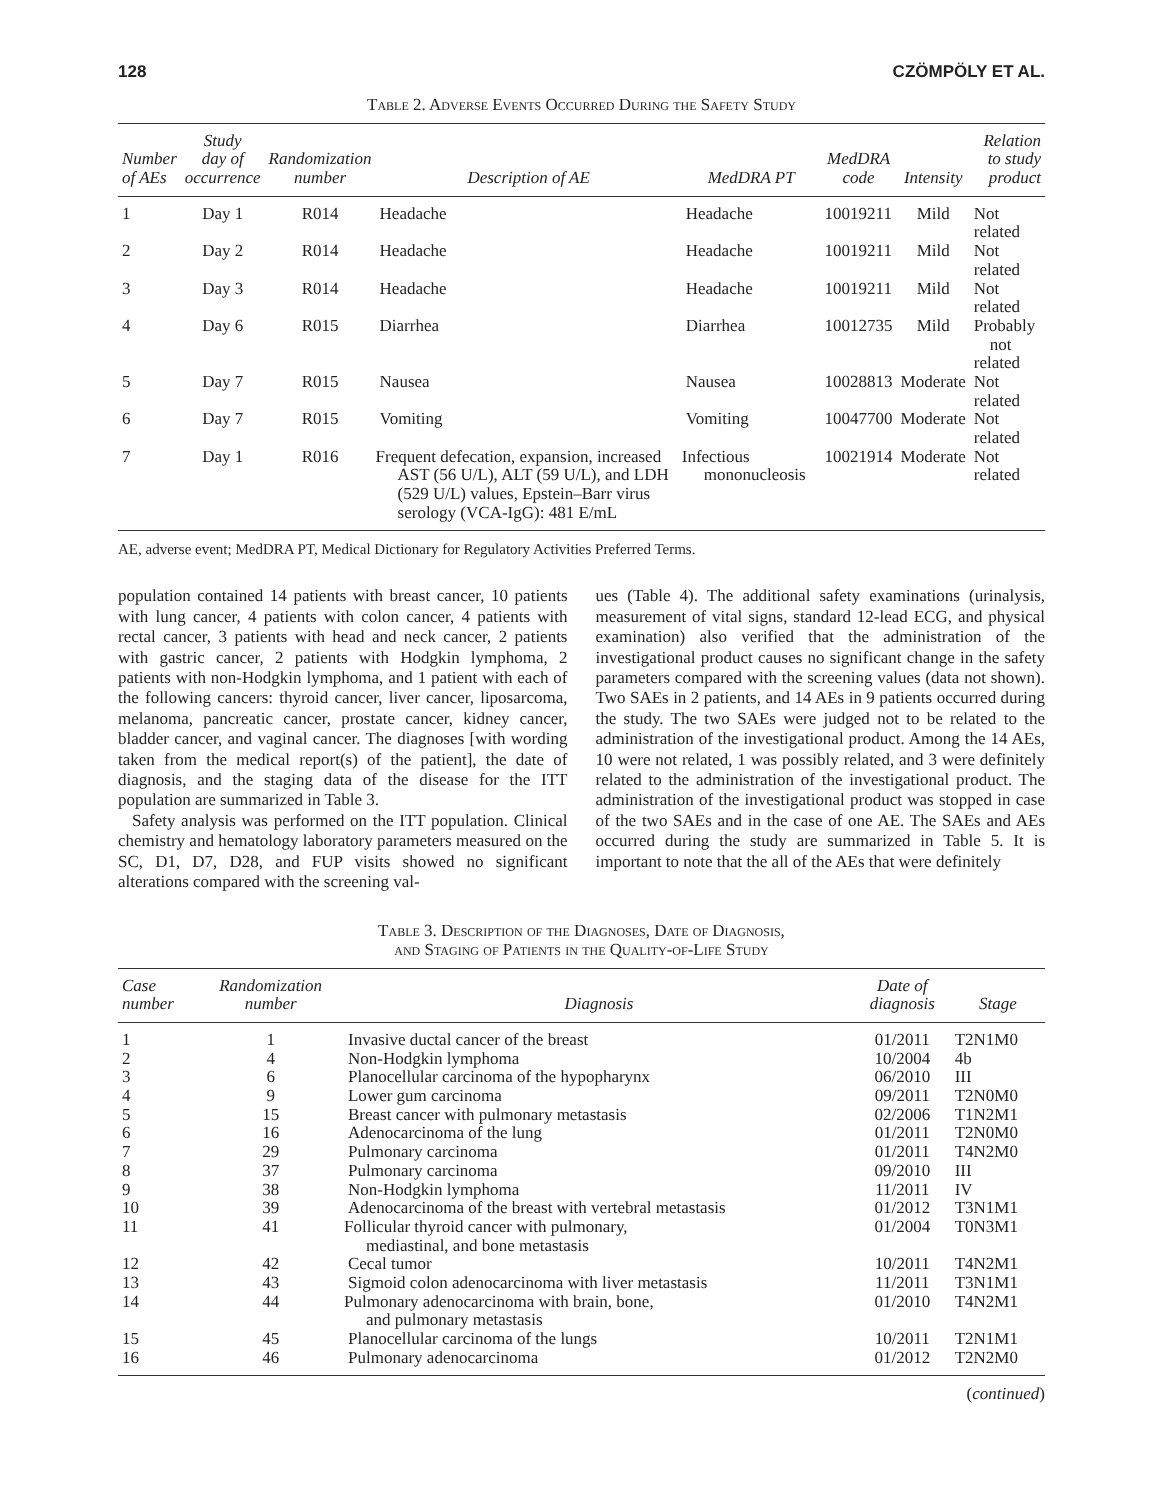128 CZÖMPÖLY ET AL.
Table 2. Adverse Events Occurred During the Safety Study
| Number of AEs | Study day of occurrence | Randomization number | Description of AE | MedDRA PT | MedDRA code | Intensity | Relation to study product |
| --- | --- | --- | --- | --- | --- | --- | --- |
| 1 | Day 1 | R014 | Headache | Headache | 10019211 | Mild | Not related |
| 2 | Day 2 | R014 | Headache | Headache | 10019211 | Mild | Not related |
| 3 | Day 3 | R014 | Headache | Headache | 10019211 | Mild | Not related |
| 4 | Day 6 | R015 | Diarrhea | Diarrhea | 10012735 | Mild | Probably not related |
| 5 | Day 7 | R015 | Nausea | Nausea | 10028813 | Moderate | Not related |
| 6 | Day 7 | R015 | Vomiting | Vomiting | 10047700 | Moderate | Not related |
| 7 | Day 1 | R016 | Frequent defecation, expansion, increased AST (56 U/L), ALT (59 U/L), and LDH (529 U/L) values, Epstein–Barr virus serology (VCA-IgG): 481 E/mL | Infectious mononucleosis | 10021914 | Moderate | Not related |
AE, adverse event; MedDRA PT, Medical Dictionary for Regulatory Activities Preferred Terms.
population contained 14 patients with breast cancer, 10 patients with lung cancer, 4 patients with colon cancer, 4 patients with rectal cancer, 3 patients with head and neck cancer, 2 patients with gastric cancer, 2 patients with Hodgkin lymphoma, 2 patients with non-Hodgkin lymphoma, and 1 patient with each of the following cancers: thyroid cancer, liver cancer, liposarcoma, melanoma, pancreatic cancer, prostate cancer, kidney cancer, bladder cancer, and vaginal cancer. The diagnoses [with wording taken from the medical report(s) of the patient], the date of diagnosis, and the staging data of the disease for the ITT population are summarized in Table 3.
Safety analysis was performed on the ITT population. Clinical chemistry and hematology laboratory parameters measured on the SC, D1, D7, D28, and FUP visits showed no significant alterations compared with the screening val-
ues (Table 4). The additional safety examinations (urinalysis, measurement of vital signs, standard 12-lead ECG, and physical examination) also verified that the administration of the investigational product causes no significant change in the safety parameters compared with the screening values (data not shown). Two SAEs in 2 patients, and 14 AEs in 9 patients occurred during the study. The two SAEs were judged not to be related to the administration of the investigational product. Among the 14 AEs, 10 were not related, 1 was possibly related, and 3 were definitely related to the administration of the investigational product. The administration of the investigational product was stopped in case of the two SAEs and in the case of one AE. The SAEs and AEs occurred during the study are summarized in Table 5. It is important to note that the all of the AEs that were definitely
Table 3. Description of the Diagnoses, Date of Diagnosis,
and Staging of Patients in the Quality-of-Life Study
| Case number | Randomization number | Diagnosis | Date of diagnosis | Stage |
| --- | --- | --- | --- | --- |
| 1 | 1 | Invasive ductal cancer of the breast | 01/2011 | T2N1M0 |
| 2 | 4 | Non-Hodgkin lymphoma | 10/2004 | 4b |
| 3 | 6 | Planocellular carcinoma of the hypopharynx | 06/2010 | III |
| 4 | 9 | Lower gum carcinoma | 09/2011 | T2N0M0 |
| 5 | 15 | Breast cancer with pulmonary metastasis | 02/2006 | T1N2M1 |
| 6 | 16 | Adenocarcinoma of the lung | 01/2011 | T2N0M0 |
| 7 | 29 | Pulmonary carcinoma | 01/2011 | T4N2M0 |
| 8 | 37 | Pulmonary carcinoma | 09/2010 | III |
| 9 | 38 | Non-Hodgkin lymphoma | 11/2011 | IV |
| 10 | 39 | Adenocarcinoma of the breast with vertebral metastasis | 01/2012 | T3N1M1 |
| 11 | 41 | Follicular thyroid cancer with pulmonary, mediastinal, and bone metastasis | 01/2004 | T0N3M1 |
| 12 | 42 | Cecal tumor | 10/2011 | T4N2M1 |
| 13 | 43 | Sigmoid colon adenocarcinoma with liver metastasis | 11/2011 | T3N1M1 |
| 14 | 44 | Pulmonary adenocarcinoma with brain, bone, and pulmonary metastasis | 01/2010 | T4N2M1 |
| 15 | 45 | Planocellular carcinoma of the lungs | 10/2011 | T2N1M1 |
| 16 | 46 | Pulmonary adenocarcinoma | 01/2012 | T2N2M0 |
(continued)